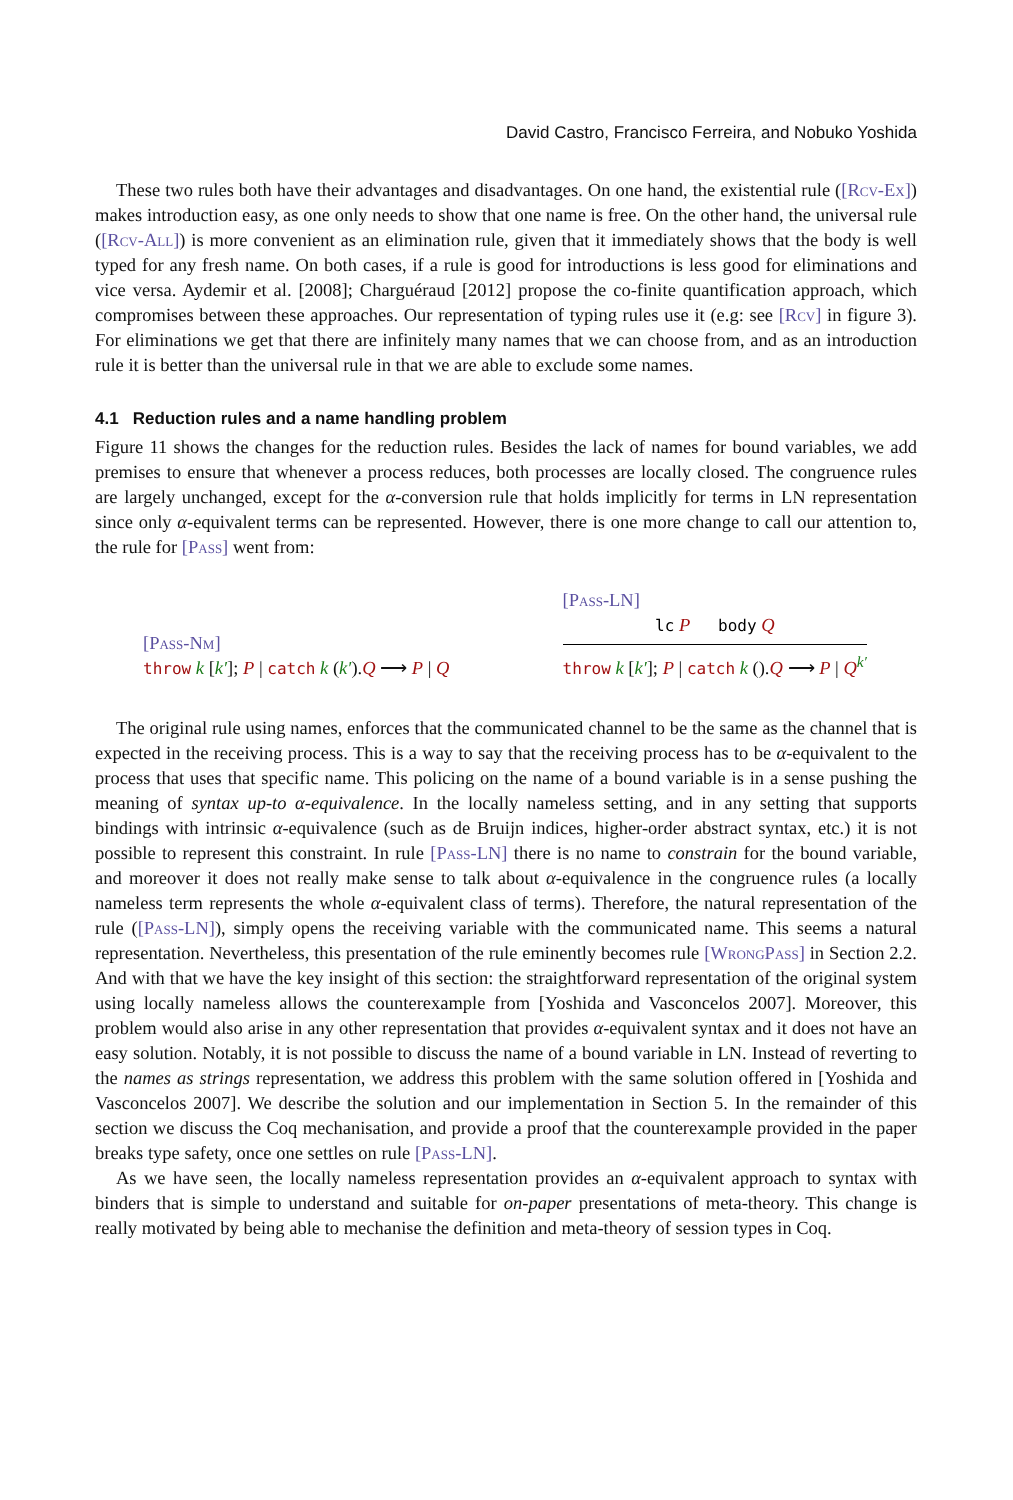David Castro, Francisco Ferreira, and Nobuko Yoshida
These two rules both have their advantages and disadvantages. On one hand, the existential rule ([Rcv-Ex]) makes introduction easy, as one only needs to show that one name is free. On the other hand, the universal rule ([Rcv-All]) is more convenient as an elimination rule, given that it immediately shows that the body is well typed for any fresh name. On both cases, if a rule is good for introductions is less good for eliminations and vice versa. Aydemir et al. [2008]; Charguéraud [2012] propose the co-finite quantification approach, which compromises between these approaches. Our representation of typing rules use it (e.g: see [Rcv] in figure 3). For eliminations we get that there are infinitely many names that we can choose from, and as an introduction rule it is better than the universal rule in that we are able to exclude some names.
4.1 Reduction rules and a name handling problem
Figure 11 shows the changes for the reduction rules. Besides the lack of names for bound variables, we add premises to ensure that whenever a process reduces, both processes are locally closed. The congruence rules are largely unchanged, except for the α-conversion rule that holds implicitly for terms in LN representation since only α-equivalent terms can be represented. However, there is one more change to call our attention to, the rule for [Pass] went from:
[Pass-Nm]
throw k [k′]; P | catch k (k′).Q ⟶ P | Q
[Pass-LN]
lc P body Q
throw k [k′]; P | catch k ().Q ⟶ P | Q<sup>k′</sup>
The original rule using names, enforces that the communicated channel to be the same as the channel that is expected in the receiving process. This is a way to say that the receiving process has to be α-equivalent to the process that uses that specific name. This policing on the name of a bound variable is in a sense pushing the meaning of syntax up-to α-equivalence. In the locally nameless setting, and in any setting that supports bindings with intrinsic α-equivalence (such as de Bruijn indices, higher-order abstract syntax, etc.) it is not possible to represent this constraint. In rule [Pass-LN] there is no name to constrain for the bound variable, and moreover it does not really make sense to talk about α-equivalence in the congruence rules (a locally nameless term represents the whole α-equivalent class of terms). Therefore, the natural representation of the rule ([Pass-LN]), simply opens the receiving variable with the communicated name. This seems a natural representation. Nevertheless, this presentation of the rule eminently becomes rule [WrongPass] in Section 2.2. And with that we have the key insight of this section: the straightforward representation of the original system using locally nameless allows the counterexample from [Yoshida and Vasconcelos 2007]. Moreover, this problem would also arise in any other representation that provides α-equivalent syntax and it does not have an easy solution. Notably, it is not possible to discuss the name of a bound variable in LN. Instead of reverting to the names as strings representation, we address this problem with the same solution offered in [Yoshida and Vasconcelos 2007]. We describe the solution and our implementation in Section 5. In the remainder of this section we discuss the Coq mechanisation, and provide a proof that the counterexample provided in the paper breaks type safety, once one settles on rule [Pass-LN].
As we have seen, the locally nameless representation provides an α-equivalent approach to syntax with binders that is simple to understand and suitable for on-paper presentations of meta-theory. This change is really motivated by being able to mechanise the definition and meta-theory of session types in Coq.